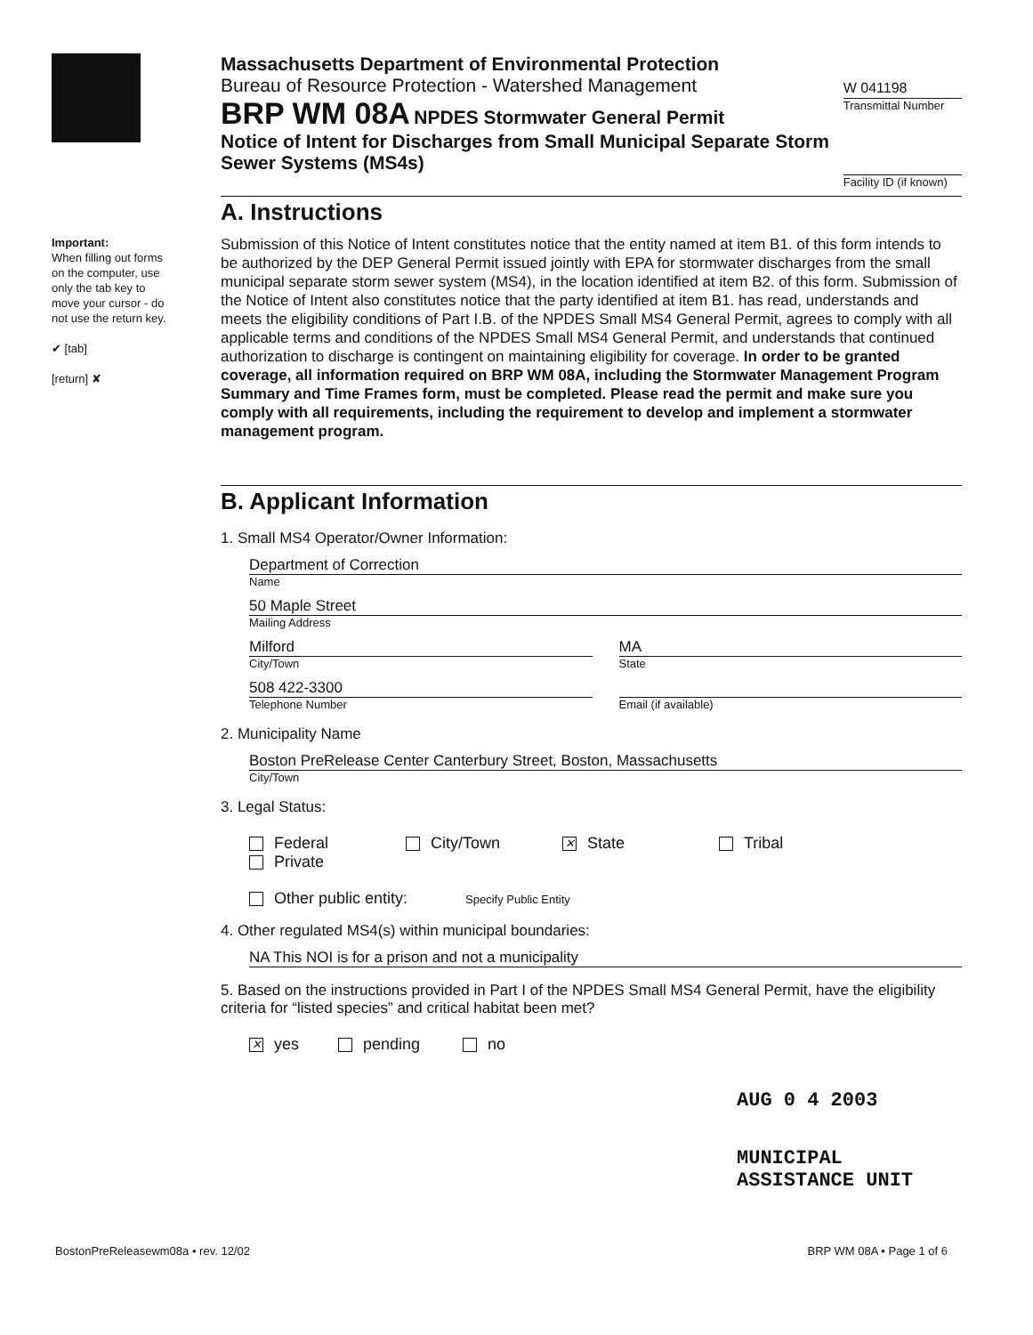Important:
When filling out forms on the computer, use only the tab key to move your cursor - do not use the return key.
✔ [tab]
[return] ✘
Massachusetts Department of Environmental Protection
Bureau of Resource Protection - Watershed Management
BRP WM 08A NPDES Stormwater General Permit
Notice of Intent for Discharges from Small Municipal Separate Storm Sewer Systems (MS4s)
W 041198
Transmittal Number
Facility ID (if known)
A. Instructions
Submission of this Notice of Intent constitutes notice that the entity named at item B1. of this form intends to be authorized by the DEP General Permit issued jointly with EPA for stormwater discharges from the small municipal separate storm sewer system (MS4), in the location identified at item B2. of this form. Submission of the Notice of Intent also constitutes notice that the party identified at item B1. has read, understands and meets the eligibility conditions of Part I.B. of the NPDES Small MS4 General Permit, agrees to comply with all applicable terms and conditions of the NPDES Small MS4 General Permit, and understands that continued authorization to discharge is contingent on maintaining eligibility for coverage. In order to be granted coverage, all information required on BRP WM 08A, including the Stormwater Management Program Summary and Time Frames form, must be completed. Please read the permit and make sure you comply with all requirements, including the requirement to develop and implement a stormwater management program.
B. Applicant Information
1. Small MS4 Operator/Owner Information:
Department of Correction
Name
50 Maple Street
Mailing Address
Milford
City/Town
MA
State
508 422-3300
Telephone Number
Email (if available)
2. Municipality Name
Boston PreRelease Center Canterbury Street, Boston, Massachusetts
City/Town
3. Legal Status:
Federal City/Town ✕ State Tribal Private
Other public entity: Specify Public Entity
4. Other regulated MS4(s) within municipal boundaries:
NA This NOI is for a prison and not a municipality
5. Based on the instructions provided in Part I of the NPDES Small MS4 General Permit, have the eligibility criteria for “listed species” and critical habitat been met?
✕ yes pending no
AUG 0 4 2003
MUNICIPAL ASSISTANCE UNIT
BostonPreReleasewm08a • rev. 12/02 BRP WM 08A • Page 1 of 6